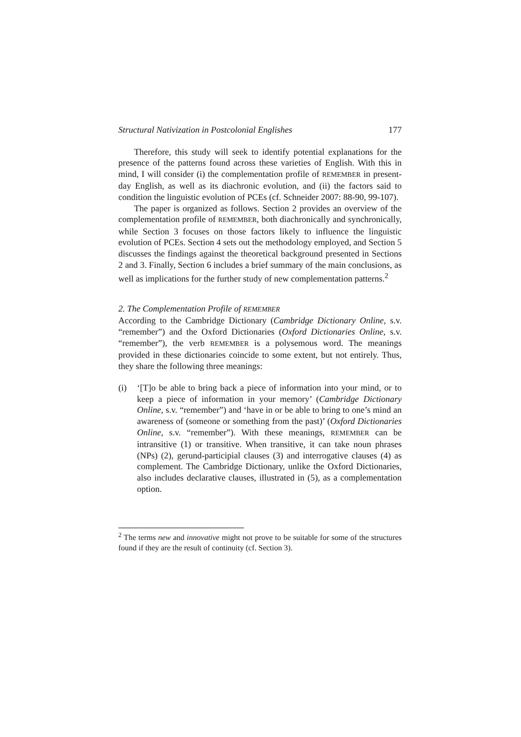Structural Nativization in Postcolonial Englishes 177
Therefore, this study will seek to identify potential explanations for the presence of the patterns found across these varieties of English. With this in mind, I will consider (i) the complementation profile of REMEMBER in present-day English, as well as its diachronic evolution, and (ii) the factors said to condition the linguistic evolution of PCEs (cf. Schneider 2007: 88-90, 99-107).
The paper is organized as follows. Section 2 provides an overview of the complementation profile of REMEMBER, both diachronically and synchronically, while Section 3 focuses on those factors likely to influence the linguistic evolution of PCEs. Section 4 sets out the methodology employed, and Section 5 discusses the findings against the theoretical background presented in Sections 2 and 3. Finally, Section 6 includes a brief summary of the main conclusions, as well as implications for the further study of new complementation patterns.<sup>2</sup>
2. The Complementation Profile of REMEMBER
According to the Cambridge Dictionary (Cambridge Dictionary Online, s.v. “remember”) and the Oxford Dictionaries (Oxford Dictionaries Online, s.v. “remember”), the verb REMEMBER is a polysemous word. The meanings provided in these dictionaries coincide to some extent, but not entirely. Thus, they share the following three meanings:
(i) ‘[T]o be able to bring back a piece of information into your mind, or to keep a piece of information in your memory’ (Cambridge Dictionary Online, s.v. “remember”) and ‘have in or be able to bring to one’s mind an awareness of (someone or something from the past)’ (Oxford Dictionaries Online, s.v. “remember”). With these meanings, REMEMBER can be intransitive (1) or transitive. When transitive, it can take noun phrases (NPs) (2), gerund-participial clauses (3) and interrogative clauses (4) as complement. The Cambridge Dictionary, unlike the Oxford Dictionaries, also includes declarative clauses, illustrated in (5), as a complementation option.
<sup>2</sup> The terms new and innovative might not prove to be suitable for some of the structures found if they are the result of continuity (cf. Section 3).